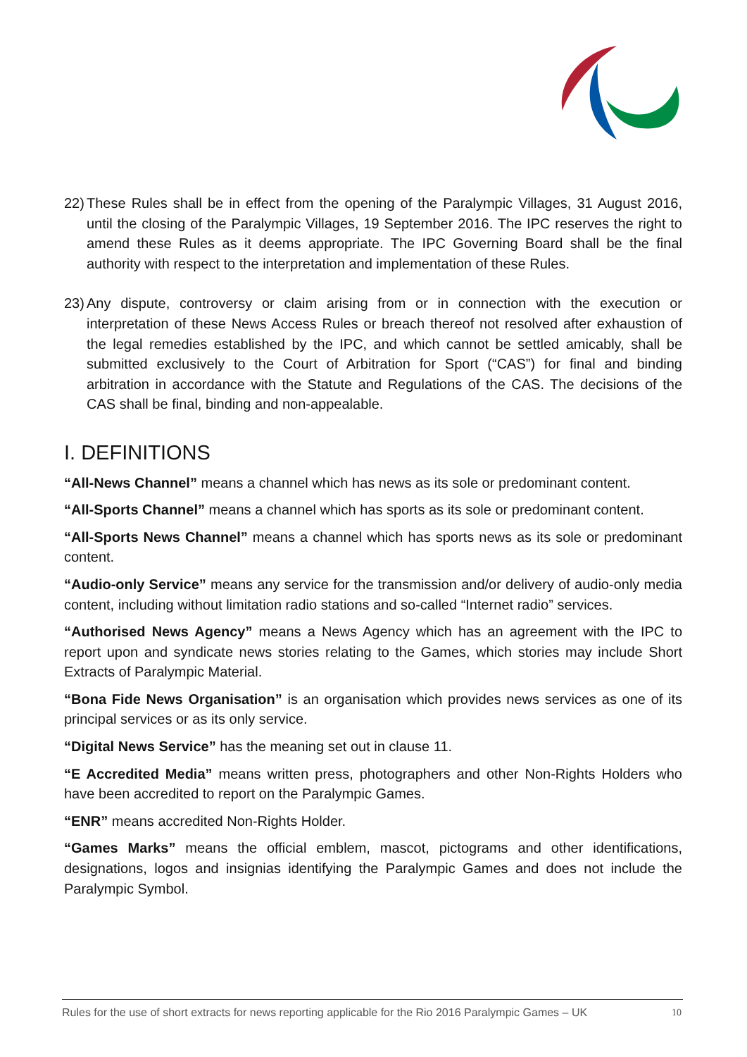22) These Rules shall be in effect from the opening of the Paralympic Villages, 31 August 2016, until the closing of the Paralympic Villages, 19 September 2016. The IPC reserves the right to amend these Rules as it deems appropriate. The IPC Governing Board shall be the final authority with respect to the interpretation and implementation of these Rules.
23) Any dispute, controversy or claim arising from or in connection with the execution or interpretation of these News Access Rules or breach thereof not resolved after exhaustion of the legal remedies established by the IPC, and which cannot be settled amicably, shall be submitted exclusively to the Court of Arbitration for Sport (“CAS”) for final and binding arbitration in accordance with the Statute and Regulations of the CAS. The decisions of the CAS shall be final, binding and non-appealable.
I. DEFINITIONS
“All-News Channel” means a channel which has news as its sole or predominant content.
“All-Sports Channel” means a channel which has sports as its sole or predominant content.
“All-Sports News Channel” means a channel which has sports news as its sole or predominant content.
“Audio-only Service” means any service for the transmission and/or delivery of audio-only media content, including without limitation radio stations and so-called “Internet radio” services.
“Authorised News Agency” means a News Agency which has an agreement with the IPC to report upon and syndicate news stories relating to the Games, which stories may include Short Extracts of Paralympic Material.
“Bona Fide News Organisation” is an organisation which provides news services as one of its principal services or as its only service.
“Digital News Service” has the meaning set out in clause 11.
“E Accredited Media” means written press, photographers and other Non-Rights Holders who have been accredited to report on the Paralympic Games.
“ENR” means accredited Non-Rights Holder.
“Games Marks” means the official emblem, mascot, pictograms and other identifications, designations, logos and insignias identifying the Paralympic Games and does not include the Paralympic Symbol.
Rules for the use of short extracts for news reporting applicable for the Rio 2016 Paralympic Games – UK 10